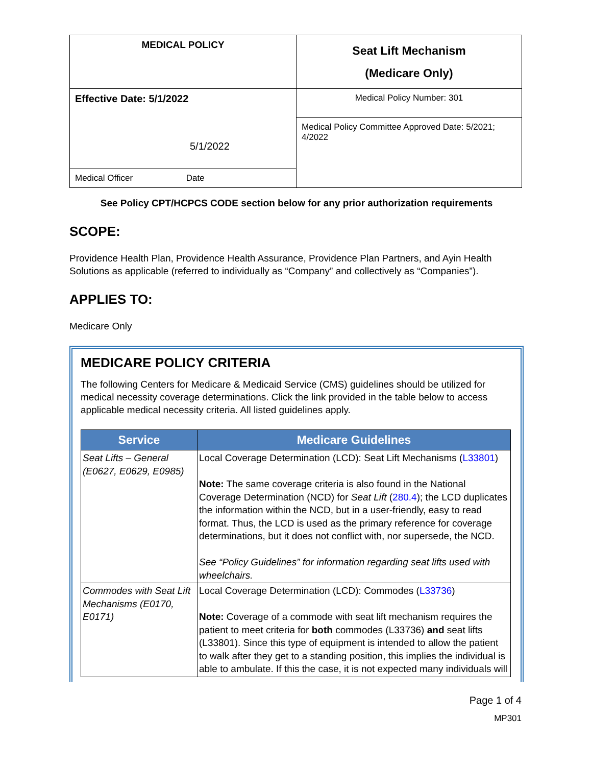| MEDICAL POLICY | Seat Lift Mechanism (Medicare Only) |
| Effective Date: 5/1/2022 5/1/2022 | Medical Policy Number: 301 |
| | Medical Policy Committee Approved Date: 5/2021; 4/2022 |
| Medical Officer Date | |
See Policy CPT/HCPCS CODE section below for any prior authorization requirements
SCOPE:
Providence Health Plan, Providence Health Assurance, Providence Plan Partners, and Ayin Health Solutions as applicable (referred to individually as “Company” and collectively as “Companies”).
APPLIES TO:
Medicare Only
MEDICARE POLICY CRITERIA
The following Centers for Medicare & Medicaid Service (CMS) guidelines should be utilized for medical necessity coverage determinations. Click the link provided in the table below to access applicable medical necessity criteria. All listed guidelines apply.
| Service | Medicare Guidelines |
| --- | --- |
| Seat Lifts – General (E0627, E0629, E0985) | Local Coverage Determination (LCD): Seat Lift Mechanisms ( L33801 ) Note: The same coverage criteria is also found in the National Coverage Determination (NCD) for Seat Lift ( 280.4 ); the LCD duplicates the information within the NCD, but in a user-friendly, easy to read format. Thus, the LCD is used as the primary reference for coverage determinations, but it does not conflict with, nor supersede, the NCD. See “Policy Guidelines” for information regarding seat lifts used with wheelchairs. |
| Commodes with Seat Lift Mechanisms (E0170, E0171) | Local Coverage Determination (LCD): Commodes ( L33736 ) Note: Coverage of a commode with seat lift mechanism requires the patient to meet criteria for both commodes (L33736) and seat lifts (L33801). Since this type of equipment is intended to allow the patient to walk after they get to a standing position, this implies the individual is able to ambulate. If this the case, it is not expected many individuals will |
Page 1 of 4
MP301